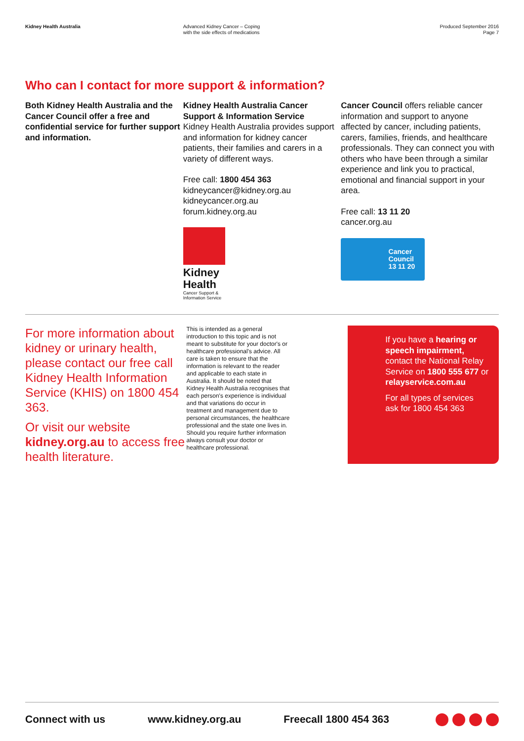Kidney Health Australia Advanced Kidney Cancer – Coping
with the side effects of medications
Produced September 2016
Page 7
Who can I contact for more support & information?
Both Kidney Health Australia and the Cancer Council offer a free and confidential service for further support and information.
Kidney Health Australia Cancer Support & Information Service
Kidney Health Australia provides support and information for kidney cancer patients, their families and carers in a variety of different ways.
Free call: 1800 454 363
kidneycancer@kidney.org.au
kidneycancer.org.au
forum.kidney.org.au
Kidney
Health
Cancer Support & Information Service
Cancer Council offers reliable cancer information and support to anyone affected by cancer, including patients, carers, families, friends, and healthcare professionals. They can connect you with others who have been through a similar experience and link you to practical, emotional and financial support in your area.
Free call: 13 11 20
cancer.org.au
Cancer
Council
13 11 20
For more information about kidney or urinary health, please contact our free call Kidney Health Information Service (KHIS) on 1800 454 363.
Or visit our website kidney.org.au to access free health literature.
This is intended as a general introduction to this topic and is not meant to substitute for your doctor's or healthcare professional's advice. All care is taken to ensure that the information is relevant to the reader and applicable to each state in Australia. It should be noted that Kidney Health Australia recognises that each person's experience is individual and that variations do occur in treatment and management due to personal circumstances, the healthcare professional and the state one lives in. Should you require further information always consult your doctor or healthcare professional.
If you have a hearing or speech impairment, contact the National Relay Service on 1800 555 677 or relayservice.com.au
For all types of services ask for 1800 454 363
Connect with us www.kidney.org.au Freecall 1800 454 363